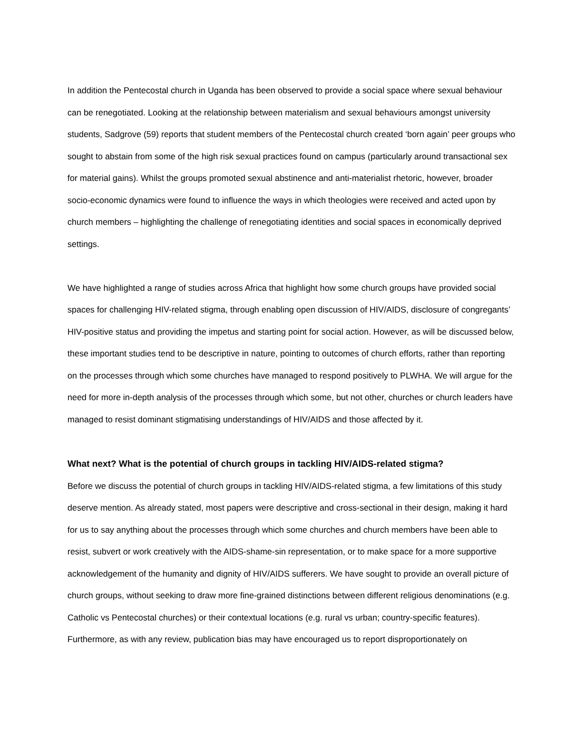In addition the Pentecostal church in Uganda has been observed to provide a social space where sexual behaviour can be renegotiated. Looking at the relationship between materialism and sexual behaviours amongst university students, Sadgrove (59) reports that student members of the Pentecostal church created ‘born again’ peer groups who sought to abstain from some of the high risk sexual practices found on campus (particularly around transactional sex for material gains). Whilst the groups promoted sexual abstinence and anti-materialist rhetoric, however, broader socio-economic dynamics were found to influence the ways in which theologies were received and acted upon by church members – highlighting the challenge of renegotiating identities and social spaces in economically deprived settings.
We have highlighted a range of studies across Africa that highlight how some church groups have provided social spaces for challenging HIV-related stigma, through enabling open discussion of HIV/AIDS, disclosure of congregants’ HIV-positive status and providing the impetus and starting point for social action. However, as will be discussed below, these important studies tend to be descriptive in nature, pointing to outcomes of church efforts, rather than reporting on the processes through which some churches have managed to respond positively to PLWHA. We will argue for the need for more in-depth analysis of the processes through which some, but not other, churches or church leaders have managed to resist dominant stigmatising understandings of HIV/AIDS and those affected by it.
What next? What is the potential of church groups in tackling HIV/AIDS-related stigma?
Before we discuss the potential of church groups in tackling HIV/AIDS-related stigma, a few limitations of this study deserve mention. As already stated, most papers were descriptive and cross-sectional in their design, making it hard for us to say anything about the processes through which some churches and church members have been able to resist, subvert or work creatively with the AIDS-shame-sin representation, or to make space for a more supportive acknowledgement of the humanity and dignity of HIV/AIDS sufferers. We have sought to provide an overall picture of church groups, without seeking to draw more fine-grained distinctions between different religious denominations (e.g. Catholic vs Pentecostal churches) or their contextual locations (e.g. rural vs urban; country-specific features). Furthermore, as with any review, publication bias may have encouraged us to report disproportionately on